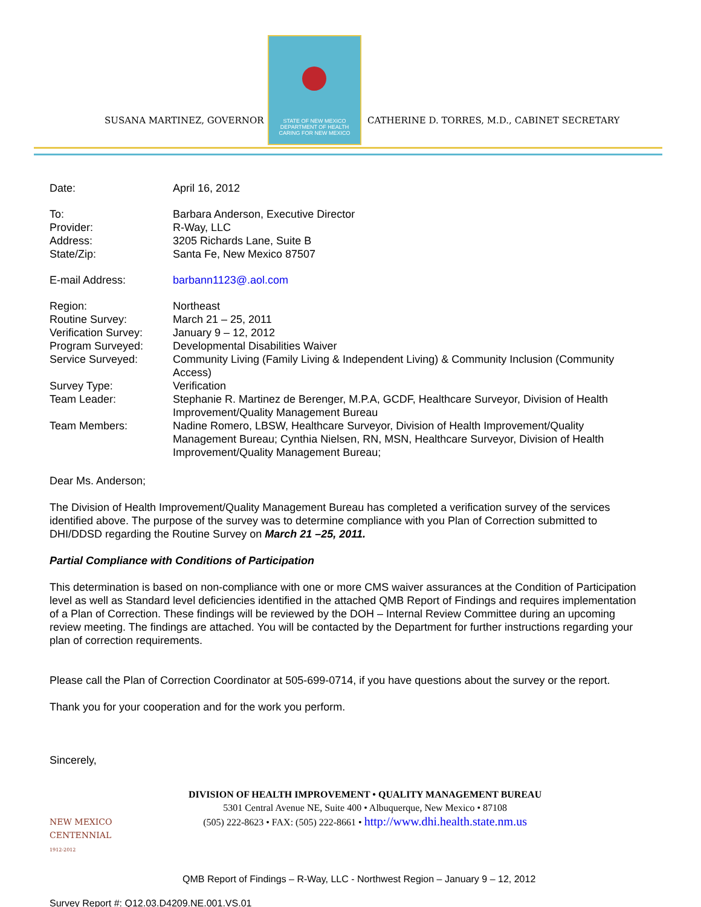SUSANA MARTINEZ, GOVERNOR
STATE OF NEW MEXICO DEPARTMENT OF HEALTH
CARING FOR NEW MEXICO
CATHERINE D. TORRES, M.D., CABINET SECRETARY
| Date: | April 16, 2012 |
| To: | Barbara Anderson, Executive Director |
| Provider: | R-Way, LLC |
| Address: | 3205 Richards Lane, Suite B |
| State/Zip: | Santa Fe, New Mexico 87507 |
| E-mail Address: | barbann1123@.aol.com |
| Region: | Northeast |
| Routine Survey: | March 21 – 25, 2011 |
| Verification Survey: | January 9 – 12, 2012 |
| Program Surveyed: | Developmental Disabilities Waiver |
| Service Surveyed: | Community Living (Family Living & Independent Living) & Community Inclusion (Community Access) |
| Survey Type: | Verification |
| Team Leader: | Stephanie R. Martinez de Berenger, M.P.A, GCDF, Healthcare Surveyor, Division of Health Improvement/Quality Management Bureau |
| Team Members: | Nadine Romero, LBSW, Healthcare Surveyor, Division of Health Improvement/Quality Management Bureau; Cynthia Nielsen, RN, MSN, Healthcare Surveyor, Division of Health Improvement/Quality Management Bureau; |
Dear Ms. Anderson;
The Division of Health Improvement/Quality Management Bureau has completed a verification survey of the services identified above. The purpose of the survey was to determine compliance with you Plan of Correction submitted to DHI/DDSD regarding the Routine Survey on March 21 –25, 2011.
Partial Compliance with Conditions of Participation
This determination is based on non-compliance with one or more CMS waiver assurances at the Condition of Participation level as well as Standard level deficiencies identified in the attached QMB Report of Findings and requires implementation of a Plan of Correction. These findings will be reviewed by the DOH – Internal Review Committee during an upcoming review meeting. The findings are attached. You will be contacted by the Department for further instructions regarding your plan of correction requirements.
Please call the Plan of Correction Coordinator at 505-699-0714, if you have questions about the survey or the report.
Thank you for your cooperation and for the work you perform.
Sincerely,
NEW MEXICO
CENTENNIAL
1912-2012
DIVISION OF HEALTH IMPROVEMENT • QUALITY MANAGEMENT BUREAU
5301 Central Avenue NE, Suite 400 • Albuquerque, New Mexico • 87108
(505) 222-8623 • FAX: (505) 222-8661 • http://www.dhi.health.state.nm.us
QMB Report of Findings – R-Way, LLC - Northwest Region – January 9 – 12, 2012
Survey Report #: Q12.03.D4209.NE.001.VS.01